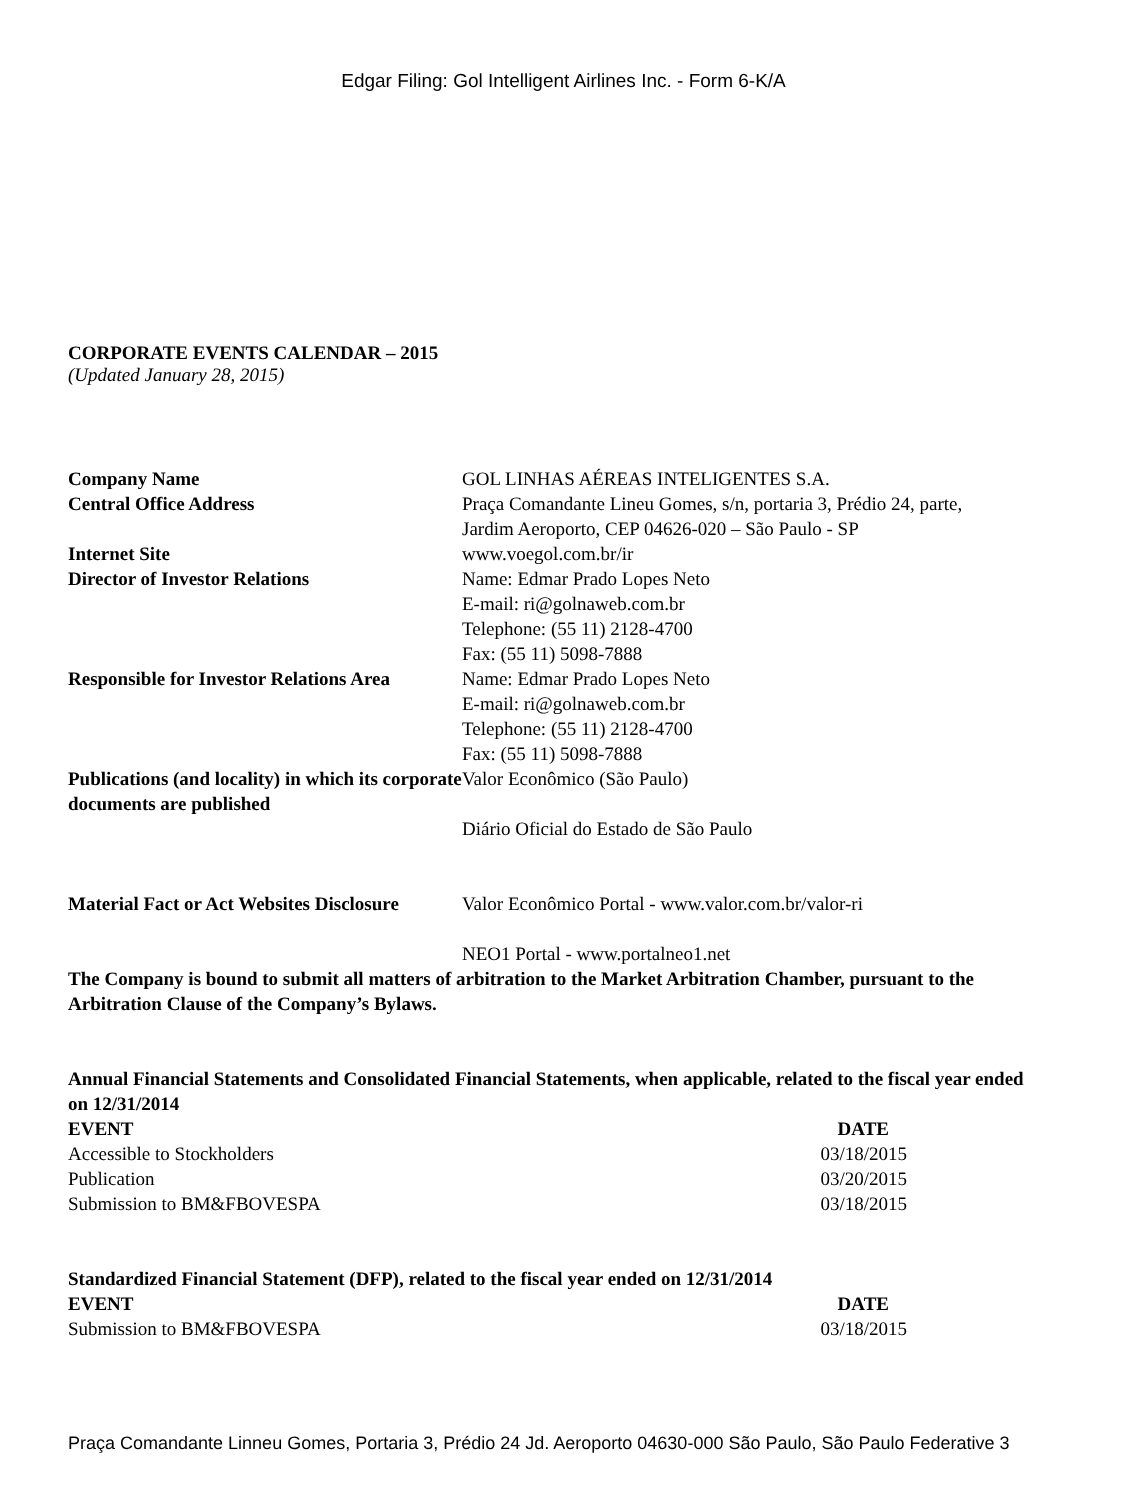Edgar Filing: Gol Intelligent Airlines Inc. - Form 6-K/A
CORPORATE EVENTS CALENDAR – 2015
(Updated January 28, 2015)
| Company Name | GOL LINHAS AÉREAS INTELIGENTES S.A. |
| Central Office Address | Praça Comandante Lineu Gomes, s/n, portaria 3, Prédio 24, parte, Jardim Aeroporto, CEP 04626-020 – São Paulo - SP |
| Internet Site | www.voegol.com.br/ir |
| Director of Investor Relations | Name: Edmar Prado Lopes Neto E-mail: ri@golnaweb.com.br Telephone: (55 11) 2128-4700 Fax: (55 11) 5098-7888 |
| Responsible for Investor Relations Area | Name: Edmar Prado Lopes Neto E-mail: ri@golnaweb.com.br Telephone: (55 11) 2128-4700 Fax: (55 11) 5098-7888 |
| Publications (and locality) in which its corporate documents are published | Valor Econômico (São Paulo) Diário Oficial do Estado de São Paulo |
| Material Fact or Act Websites Disclosure | Valor Econômico Portal - www.valor.com.br/valor-ri NEO1 Portal - www.portalneo1.net |
The Company is bound to submit all matters of arbitration to the Market Arbitration Chamber, pursuant to the Arbitration Clause of the Company’s Bylaws.
Annual Financial Statements and Consolidated Financial Statements, when applicable, related to the fiscal year ended on 12/31/2014
| EVENT | DATE |
| Accessible to Stockholders | 03/18/2015 |
| Publication | 03/20/2015 |
| Submission to BM&FBOVESPA | 03/18/2015 |
Standardized Financial Statement (DFP), related to the fiscal year ended on 12/31/2014
| EVENT | DATE |
| Submission to BM&FBOVESPA | 03/18/2015 |
Praça Comandante Linneu Gomes, Portaria 3, Prédio 24 Jd. Aeroporto 04630-000 São Paulo, São Paulo Federative 3